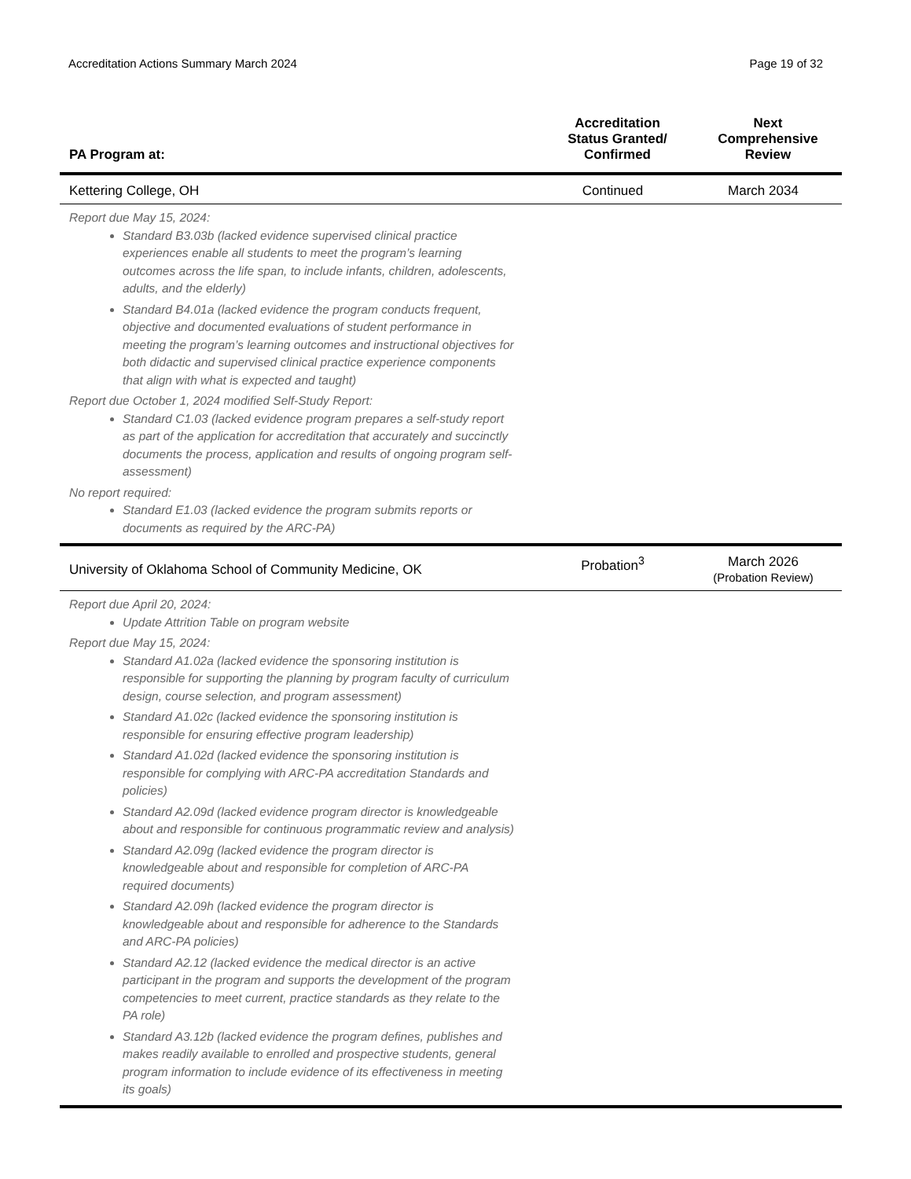Accreditation Actions Summary March 2024 Page 19 of 32
| PA Program at: | Accreditation Status Granted/ Confirmed | Next Comprehensive Review |
| --- | --- | --- |
| Kettering College, OH | Continued | March 2034 |
| Report due May 15, 2024: Standard B3.03b (lacked evidence supervised clinical practice experiences enable all students to meet the program’s learning outcomes across the life span, to include infants, children, adolescents, adults, and the elderly) Standard B4.01a (lacked evidence the program conducts frequent, objective and documented evaluations of student performance in meeting the program’s learning outcomes and instructional objectives for both didactic and supervised clinical practice experience components that align with what is expected and taught) Report due October 1, 2024 modified Self-Study Report: Standard C1.03 (lacked evidence program prepares a self-study report as part of the application for accreditation that accurately and succinctly documents the process, application and results of ongoing program self-assessment) No report required: Standard E1.03 (lacked evidence the program submits reports or documents as required by the ARC-PA) | | |
| University of Oklahoma School of Community Medicine, OK | Probation<sup>3</sup> | March 2026 (Probation Review) |
| Report due April 20, 2024: Update Attrition Table on program website Report due May 15, 2024: Standard A1.02a (lacked evidence the sponsoring institution is responsible for supporting the planning by program faculty of curriculum design, course selection, and program assessment) Standard A1.02c (lacked evidence the sponsoring institution is responsible for ensuring effective program leadership) Standard A1.02d (lacked evidence the sponsoring institution is responsible for complying with ARC-PA accreditation Standards and policies) Standard A2.09d (lacked evidence program director is knowledgeable about and responsible for continuous programmatic review and analysis) Standard A2.09g (lacked evidence the program director is knowledgeable about and responsible for completion of ARC-PA required documents) Standard A2.09h (lacked evidence the program director is knowledgeable about and responsible for adherence to the Standards and ARC-PA policies) Standard A2.12 (lacked evidence the medical director is an active participant in the program and supports the development of the program competencies to meet current, practice standards as they relate to the PA role) Standard A3.12b (lacked evidence the program defines, publishes and makes readily available to enrolled and prospective students, general program information to include evidence of its effectiveness in meeting its goals) | | |